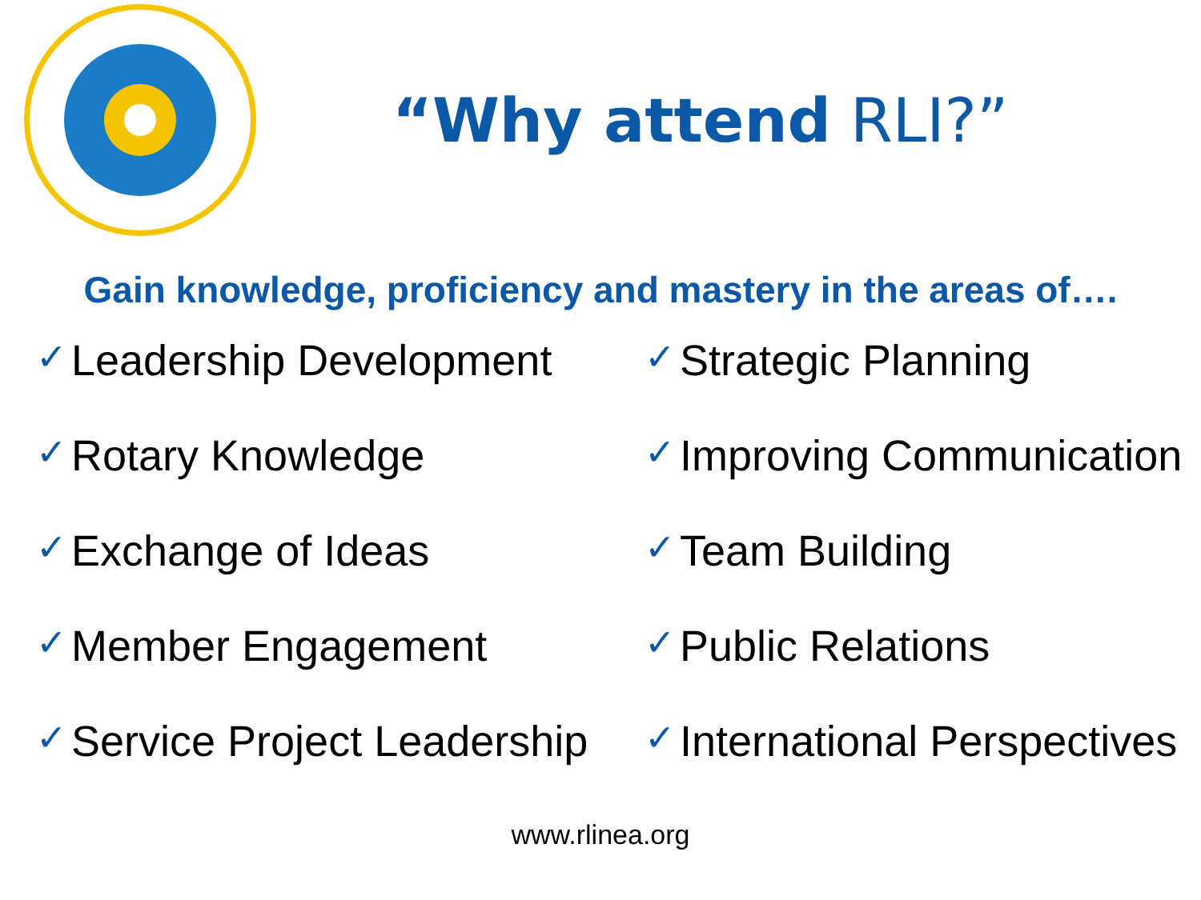“Why attend RLI?”
Gain knowledge, proficiency and mastery in the areas of….
✓ Leadership Development
✓ Rotary Knowledge
✓ Exchange of Ideas
✓ Member Engagement
✓ Service Project Leadership
✓ Strategic Planning
✓ Improving Communication
✓ Team Building
✓ Public Relations
✓ International Perspectives
www.rlinea.org